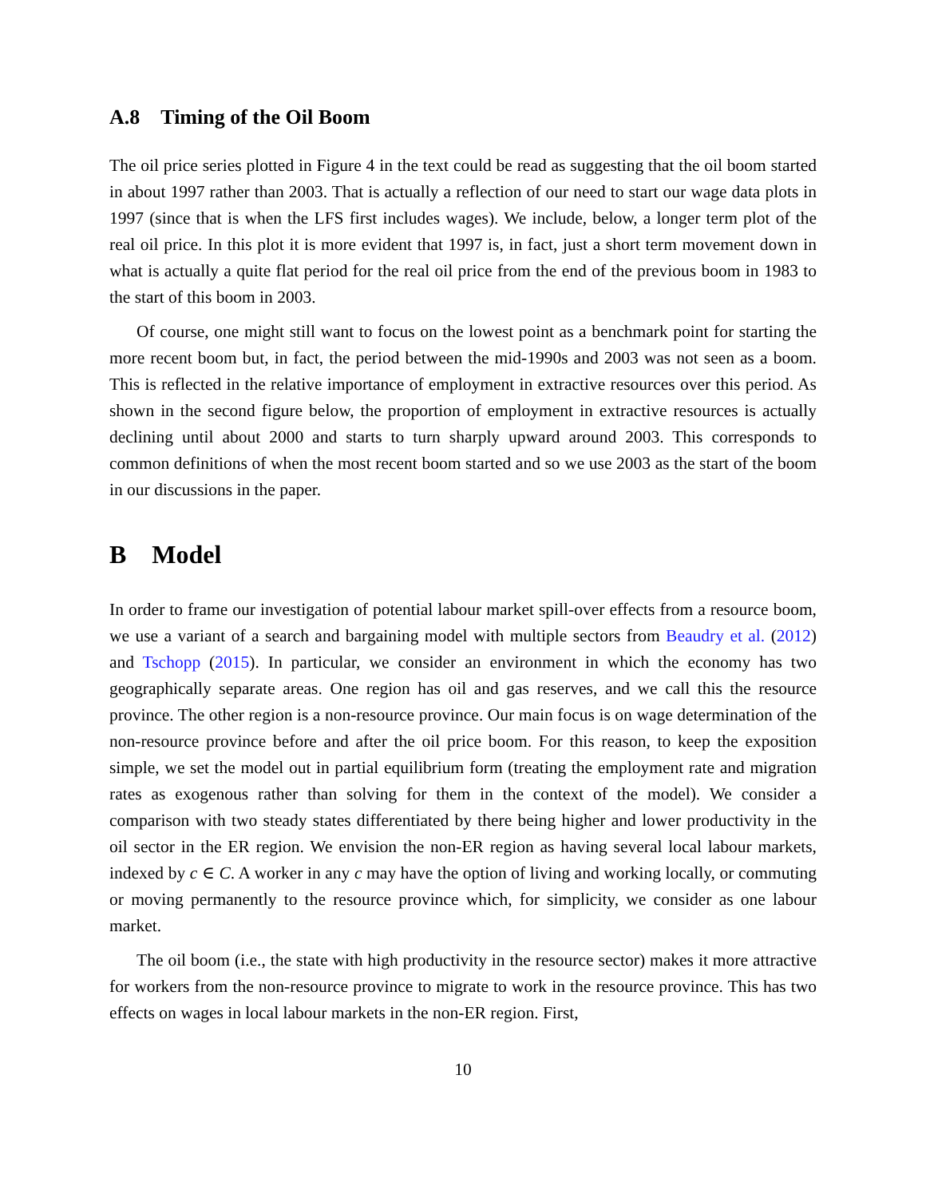A.8 Timing of the Oil Boom
The oil price series plotted in Figure 4 in the text could be read as suggesting that the oil boom started in about 1997 rather than 2003. That is actually a reflection of our need to start our wage data plots in 1997 (since that is when the LFS first includes wages). We include, below, a longer term plot of the real oil price. In this plot it is more evident that 1997 is, in fact, just a short term movement down in what is actually a quite flat period for the real oil price from the end of the previous boom in 1983 to the start of this boom in 2003.
Of course, one might still want to focus on the lowest point as a benchmark point for starting the more recent boom but, in fact, the period between the mid-1990s and 2003 was not seen as a boom. This is reflected in the relative importance of employment in extractive resources over this period. As shown in the second figure below, the proportion of employment in extractive resources is actually declining until about 2000 and starts to turn sharply upward around 2003. This corresponds to common definitions of when the most recent boom started and so we use 2003 as the start of the boom in our discussions in the paper.
B Model
In order to frame our investigation of potential labour market spill-over effects from a resource boom, we use a variant of a search and bargaining model with multiple sectors from Beaudry et al. (2012) and Tschopp (2015). In particular, we consider an environment in which the economy has two geographically separate areas. One region has oil and gas reserves, and we call this the resource province. The other region is a non-resource province. Our main focus is on wage determination of the non-resource province before and after the oil price boom. For this reason, to keep the exposition simple, we set the model out in partial equilibrium form (treating the employment rate and migration rates as exogenous rather than solving for them in the context of the model). We consider a comparison with two steady states differentiated by there being higher and lower productivity in the oil sector in the ER region. We envision the non-ER region as having several local labour markets, indexed by c ∈ C. A worker in any c may have the option of living and working locally, or commuting or moving permanently to the resource province which, for simplicity, we consider as one labour market.
The oil boom (i.e., the state with high productivity in the resource sector) makes it more attractive for workers from the non-resource province to migrate to work in the resource province. This has two effects on wages in local labour markets in the non-ER region. First,
10